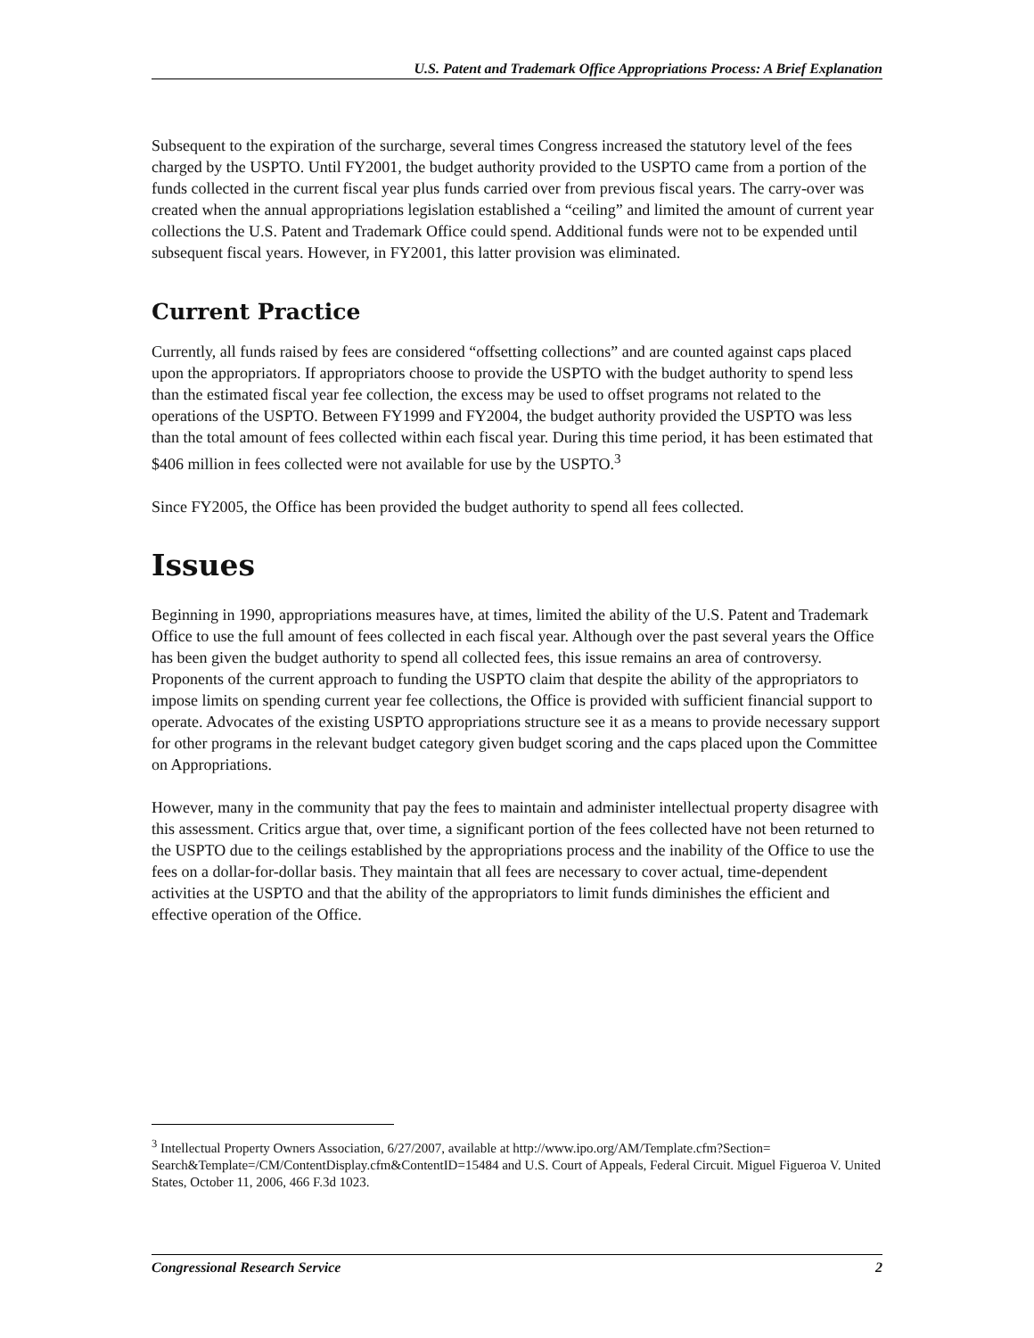U.S. Patent and Trademark Office Appropriations Process: A Brief Explanation
Subsequent to the expiration of the surcharge, several times Congress increased the statutory level of the fees charged by the USPTO. Until FY2001, the budget authority provided to the USPTO came from a portion of the funds collected in the current fiscal year plus funds carried over from previous fiscal years. The carry-over was created when the annual appropriations legislation established a “ceiling” and limited the amount of current year collections the U.S. Patent and Trademark Office could spend. Additional funds were not to be expended until subsequent fiscal years. However, in FY2001, this latter provision was eliminated.
Current Practice
Currently, all funds raised by fees are considered “offsetting collections” and are counted against caps placed upon the appropriators. If appropriators choose to provide the USPTO with the budget authority to spend less than the estimated fiscal year fee collection, the excess may be used to offset programs not related to the operations of the USPTO. Between FY1999 and FY2004, the budget authority provided the USPTO was less than the total amount of fees collected within each fiscal year. During this time period, it has been estimated that $406 million in fees collected were not available for use by the USPTO.<sup>3</sup>
Since FY2005, the Office has been provided the budget authority to spend all fees collected.
Issues
Beginning in 1990, appropriations measures have, at times, limited the ability of the U.S. Patent and Trademark Office to use the full amount of fees collected in each fiscal year. Although over the past several years the Office has been given the budget authority to spend all collected fees, this issue remains an area of controversy. Proponents of the current approach to funding the USPTO claim that despite the ability of the appropriators to impose limits on spending current year fee collections, the Office is provided with sufficient financial support to operate. Advocates of the existing USPTO appropriations structure see it as a means to provide necessary support for other programs in the relevant budget category given budget scoring and the caps placed upon the Committee on Appropriations.
However, many in the community that pay the fees to maintain and administer intellectual property disagree with this assessment. Critics argue that, over time, a significant portion of the fees collected have not been returned to the USPTO due to the ceilings established by the appropriations process and the inability of the Office to use the fees on a dollar-for-dollar basis. They maintain that all fees are necessary to cover actual, time-dependent activities at the USPTO and that the ability of the appropriators to limit funds diminishes the efficient and effective operation of the Office.
<sup>3</sup> Intellectual Property Owners Association, 6/27/2007, available at http://www.ipo.org/AM/Template.cfm?Section= Search&Template=/CM/ContentDisplay.cfm&ContentID=15484 and U.S. Court of Appeals, Federal Circuit. Miguel Figueroa V. United States, October 11, 2006, 466 F.3d 1023.
Congressional Research Service 2